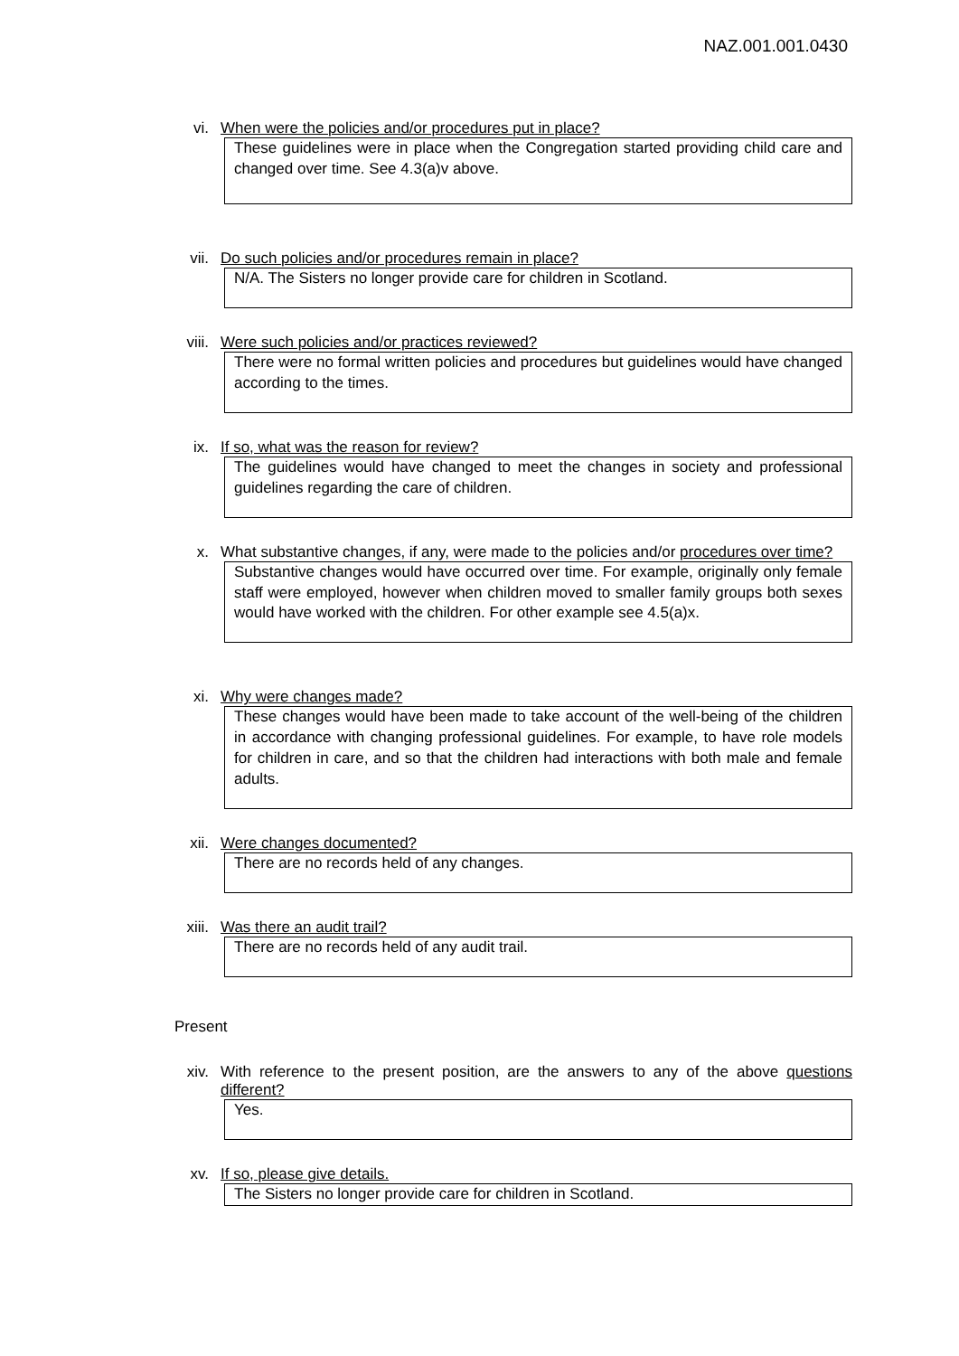NAZ.001.001.0430
vi. When were the policies and/or procedures put in place?
These guidelines were in place when the Congregation started providing child care and changed over time. See 4.3(a)v above.
vii. Do such policies and/or procedures remain in place?
N/A. The Sisters no longer provide care for children in Scotland.
viii. Were such policies and/or practices reviewed?
There were no formal written policies and procedures but guidelines would have changed according to the times.
ix. If so, what was the reason for review?
The guidelines would have changed to meet the changes in society and professional guidelines regarding the care of children.
x. What substantive changes, if any, were made to the policies and/or procedures over time?
Substantive changes would have occurred over time. For example, originally only female staff were employed, however when children moved to smaller family groups both sexes would have worked with the children. For other example see 4.5(a)x.
xi. Why were changes made?
These changes would have been made to take account of the well-being of the children in accordance with changing professional guidelines. For example, to have role models for children in care, and so that the children had interactions with both male and female adults.
xii. Were changes documented?
There are no records held of any changes.
xiii. Was there an audit trail?
There are no records held of any audit trail.
Present
xiv. With reference to the present position, are the answers to any of the above questions different?
Yes.
xv. If so, please give details.
The Sisters no longer provide care for children in Scotland.